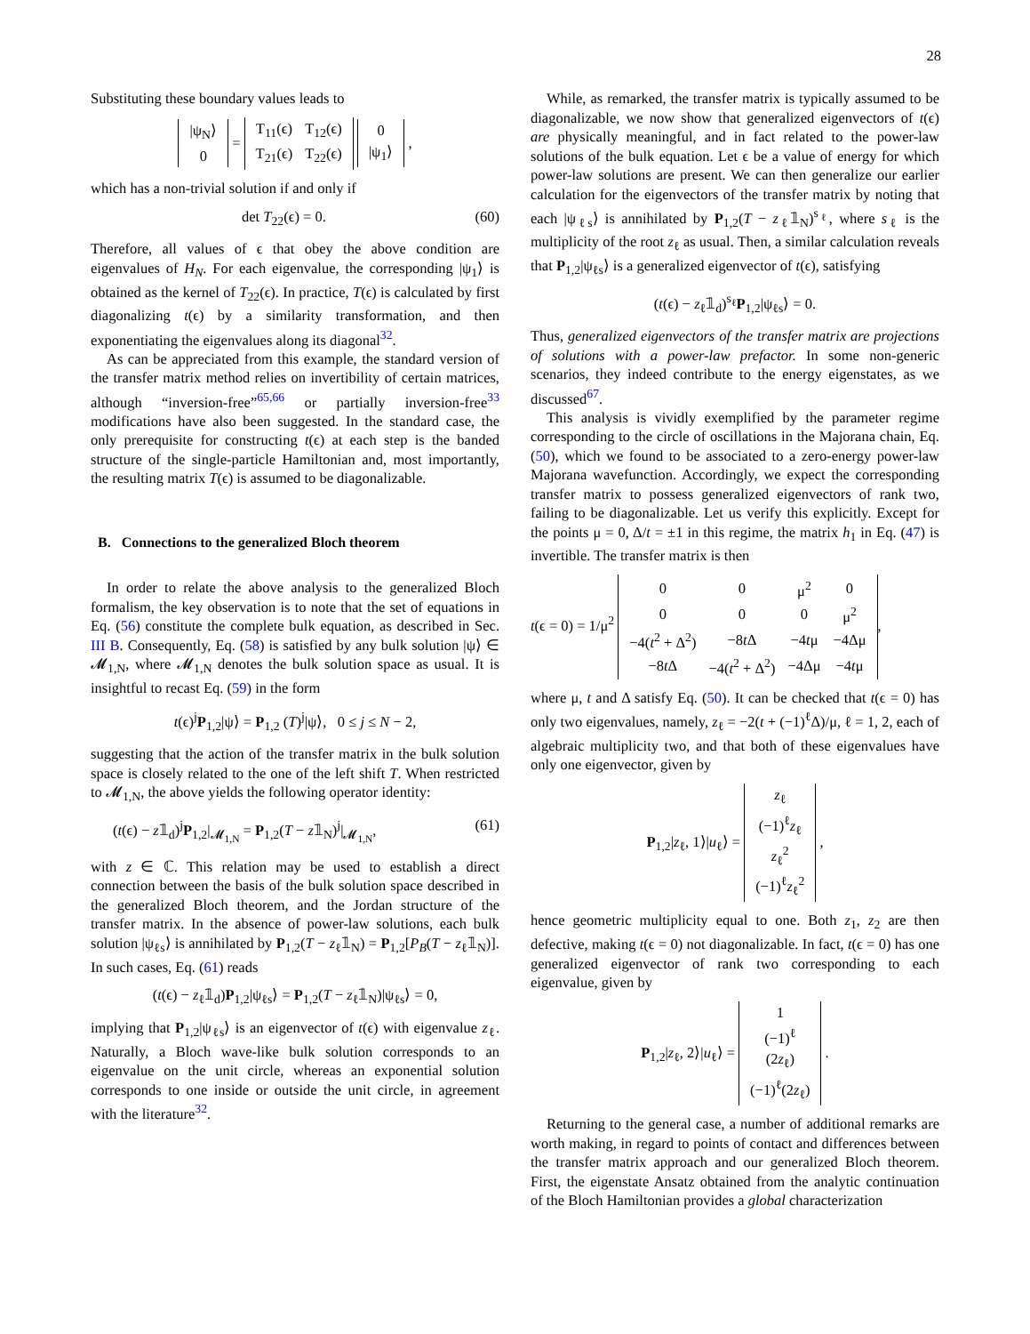28
Substituting these boundary values leads to
| /ψ<sub>N</sub>⟩ |
| 0 |
=
| T<sub>11</sub>(ϵ) | T<sub>12</sub>(ϵ) |
| T<sub>21</sub>(ϵ) | T<sub>22</sub>(ϵ) |
| 0 |
| /ψ<sub>1</sub>⟩ |
,
which has a non-trivial solution if and only if
det T<sub>22</sub>(ϵ) = 0. (60)
Therefore, all values of ϵ that obey the above condition are eigenvalues of H<sub>N</sub>. For each eigenvalue, the corresponding |ψ<sub>1</sub>⟩ is obtained as the kernel of T<sub>22</sub>(ϵ). In practice, T(ϵ) is calculated by first diagonalizing t(ϵ) by a similarity transformation, and then exponentiating the eigenvalues along its diagonal<sup>32</sup>.
As can be appreciated from this example, the standard version of the transfer matrix method relies on invertibility of certain matrices, although “inversion-free”<sup>65,66</sup> or partially inversion-free<sup>33</sup> modifications have also been suggested. In the standard case, the only prerequisite for constructing t(ϵ) at each step is the banded structure of the single-particle Hamiltonian and, most importantly, the resulting matrix T(ϵ) is assumed to be diagonalizable.
B. Connections to the generalized Bloch theorem
In order to relate the above analysis to the generalized Bloch formalism, the key observation is to note that the set of equations in Eq. (56) constitute the complete bulk equation, as described in Sec. III B. Consequently, Eq. (58) is satisfied by any bulk solution |ψ⟩ ∈ 𝓜<sub>1,N</sub>, where 𝓜<sub>1,N</sub> denotes the bulk solution space as usual. It is insightful to recast Eq. (59) in the form
t(ϵ)<sup>j</sup>P<sub>1,2</sub>|ψ⟩ = P<sub>1,2</sub> (T)<sup>j</sup>|ψ⟩, 0 ≤ j ≤ N − 2,
suggesting that the action of the transfer matrix in the bulk solution space is closely related to the one of the left shift T. When restricted to 𝓜<sub>1,N</sub>, the above yields the following operator identity:
(t(ϵ) − z𝟙<sub>d</sub>)<sup>j</sup>P<sub>1,2</sub>|<sub>𝓜<sub>1,N</sub></sub> = P<sub>1,2</sub>(T − z𝟙<sub>N</sub>)<sup>j</sup>|<sub>𝓜<sub>1,N</sub></sub>, (61)
with z ∈ ℂ. This relation may be used to establish a direct connection between the basis of the bulk solution space described in the generalized Bloch theorem, and the Jordan structure of the transfer matrix. In the absence of power-law solutions, each bulk solution |ψ<sub>ℓs</sub>⟩ is annihilated by P<sub>1,2</sub>(T − z<sub>ℓ</sub>𝟙<sub>N</sub>) = P<sub>1,2</sub>[P<sub>B</sub>(T − z<sub>ℓ</sub>𝟙<sub>N</sub>)]. In such cases, Eq. (61) reads
(t(ϵ) − z<sub>ℓ</sub>𝟙<sub>d</sub>)P<sub>1,2</sub>|ψ<sub>ℓs</sub>⟩ = P<sub>1,2</sub>(T − z<sub>ℓ</sub>𝟙<sub>N</sub>)|ψ<sub>ℓs</sub>⟩ = 0,
implying that P<sub>1,2</sub>|ψ<sub>ℓs</sub>⟩ is an eigenvector of t(ϵ) with eigenvalue z<sub>ℓ</sub>. Naturally, a Bloch wave-like bulk solution corresponds to an eigenvalue on the unit circle, whereas an exponential solution corresponds to one inside or outside the unit circle, in agreement with the literature<sup>32</sup>.
While, as remarked, the transfer matrix is typically assumed to be diagonalizable, we now show that generalized eigenvectors of t(ϵ) are physically meaningful, and in fact related to the power-law solutions of the bulk equation. Let ϵ be a value of energy for which power-law solutions are present. We can then generalize our earlier calculation for the eigenvectors of the transfer matrix by noting that each |ψ<sub>ℓs</sub>⟩ is annihilated by P<sub>1,2</sub>(T − z<sub>ℓ</sub>𝟙<sub>N</sub>)<sup>s<sub>ℓ</sub></sup>, where s<sub>ℓ</sub> is the multiplicity of the root z<sub>ℓ</sub> as usual. Then, a similar calculation reveals that P<sub>1,2</sub>|ψ<sub>ℓs</sub>⟩ is a generalized eigenvector of t(ϵ), satisfying
(t(ϵ) − z<sub>ℓ</sub>𝟙<sub>d</sub>)<sup>s<sub>ℓ</sub></sup>P<sub>1,2</sub>|ψ<sub>ℓs</sub>⟩ = 0.
Thus, generalized eigenvectors of the transfer matrix are projections of solutions with a power-law prefactor. In some non-generic scenarios, they indeed contribute to the energy eigenstates, as we discussed<sup>67</sup>.
This analysis is vividly exemplified by the parameter regime corresponding to the circle of oscillations in the Majorana chain, Eq. (50), which we found to be associated to a zero-energy power-law Majorana wavefunction. Accordingly, we expect the corresponding transfer matrix to possess generalized eigenvectors of rank two, failing to be diagonalizable. Let us verify this explicitly. Except for the points μ = 0, Δ/t = ±1 in this regime, the matrix h<sub>1</sub> in Eq. (47) is invertible. The transfer matrix is then
t(ϵ = 0) = 1/μ<sup>2</sup>
| 0 | 0 | μ<sup>2</sup> | 0 |
| 0 | 0 | 0 | μ<sup>2</sup> |
| −4( t<sup>2</sup> + Δ<sup>2</sup>) | −8 t Δ | −4 t μ | −4Δμ |
| −8 t Δ | −4( t<sup>2</sup> + Δ<sup>2</sup>) | −4Δμ | −4 t μ |
,
where μ, t and Δ satisfy Eq. (50). It can be checked that t(ϵ = 0) has only two eigenvalues, namely, z<sub>ℓ</sub> = −2(t + (−1)<sup>ℓ</sup>Δ)/μ, ℓ = 1, 2, each of algebraic multiplicity two, and that both of these eigenvalues have only one eigenvector, given by
P<sub>1,2</sub>|z<sub>ℓ</sub>, 1⟩|u<sub>ℓ</sub>⟩ =
| z<sub>ℓ</sub> |
| (−1)<sup>ℓ</sup> z<sub>ℓ</sub> |
| z<sub>ℓ</sub><sup>2</sup> |
| (−1)<sup>ℓ</sup> z<sub>ℓ</sub><sup>2</sup> |
,
hence geometric multiplicity equal to one. Both z<sub>1</sub>, z<sub>2</sub> are then defective, making t(ϵ = 0) not diagonalizable. In fact, t(ϵ = 0) has one generalized eigenvector of rank two corresponding to each eigenvalue, given by
P<sub>1,2</sub>|z<sub>ℓ</sub>, 2⟩|u<sub>ℓ</sub>⟩ =
| 1 |
| (−1)<sup>ℓ</sup> |
| (2 z<sub>ℓ</sub>) |
| (−1)<sup>ℓ</sup>(2 z<sub>ℓ</sub>) |
.
Returning to the general case, a number of additional remarks are worth making, in regard to points of contact and differences between the transfer matrix approach and our generalized Bloch theorem. First, the eigenstate Ansatz obtained from the analytic continuation of the Bloch Hamiltonian provides a global characterization